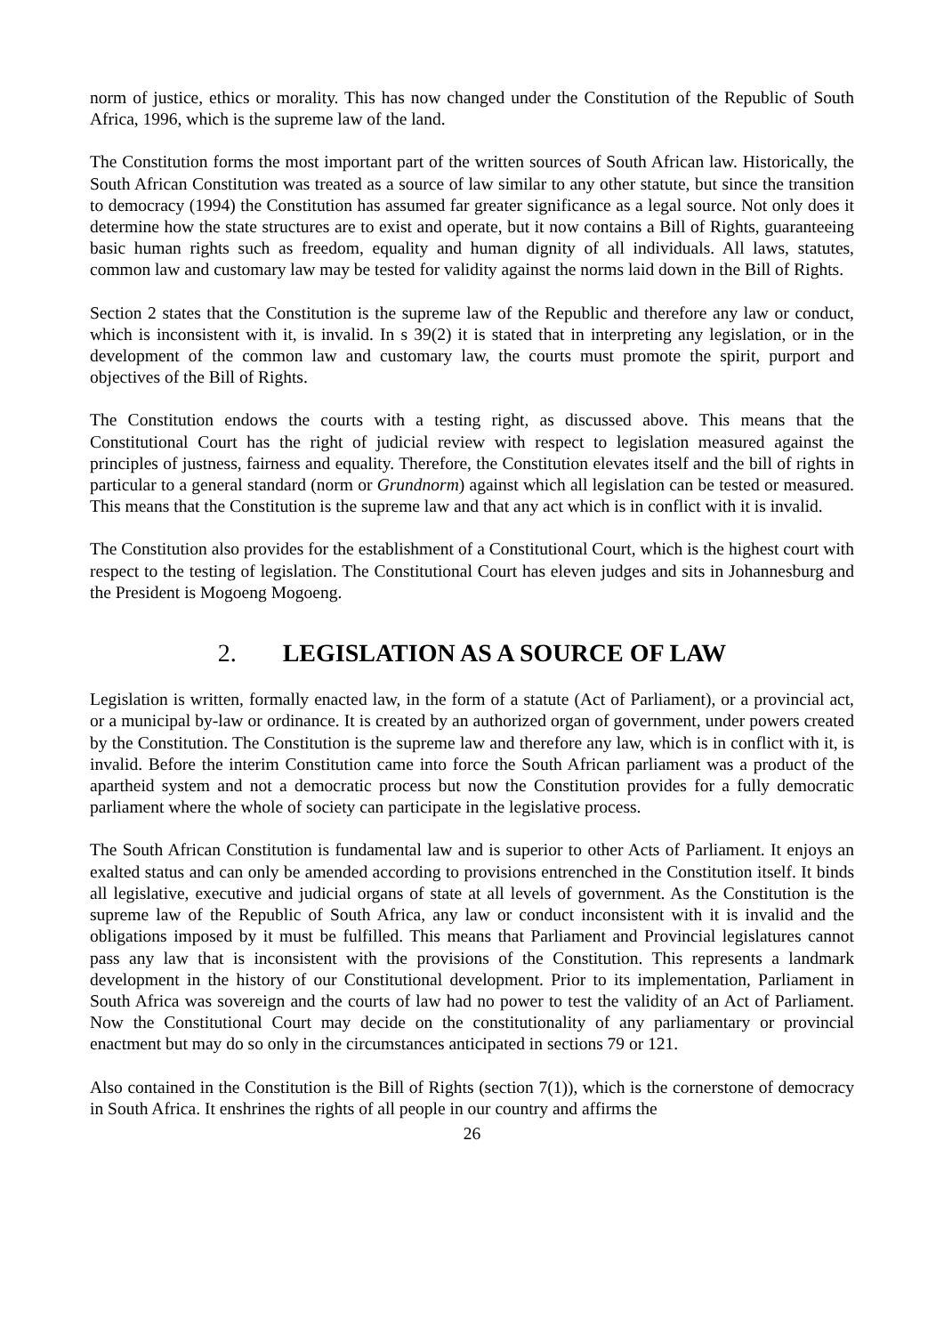norm of justice, ethics or morality. This has now changed under the Constitution of the Republic of South Africa, 1996, which is the supreme law of the land.
The Constitution forms the most important part of the written sources of South African law. Historically, the South African Constitution was treated as a source of law similar to any other statute, but since the transition to democracy (1994) the Constitution has assumed far greater significance as a legal source. Not only does it determine how the state structures are to exist and operate, but it now contains a Bill of Rights, guaranteeing basic human rights such as freedom, equality and human dignity of all individuals. All laws, statutes, common law and customary law may be tested for validity against the norms laid down in the Bill of Rights.
Section 2 states that the Constitution is the supreme law of the Republic and therefore any law or conduct, which is inconsistent with it, is invalid. In s 39(2) it is stated that in interpreting any legislation, or in the development of the common law and customary law, the courts must promote the spirit, purport and objectives of the Bill of Rights.
The Constitution endows the courts with a testing right, as discussed above. This means that the Constitutional Court has the right of judicial review with respect to legislation measured against the principles of justness, fairness and equality. Therefore, the Constitution elevates itself and the bill of rights in particular to a general standard (norm or Grundnorm) against which all legislation can be tested or measured. This means that the Constitution is the supreme law and that any act which is in conflict with it is invalid.
The Constitution also provides for the establishment of a Constitutional Court, which is the highest court with respect to the testing of legislation. The Constitutional Court has eleven judges and sits in Johannesburg and the President is Mogoeng Mogoeng.
2. LEGISLATION AS A SOURCE OF LAW
Legislation is written, formally enacted law, in the form of a statute (Act of Parliament), or a provincial act, or a municipal by-law or ordinance. It is created by an authorized organ of government, under powers created by the Constitution. The Constitution is the supreme law and therefore any law, which is in conflict with it, is invalid. Before the interim Constitution came into force the South African parliament was a product of the apartheid system and not a democratic process but now the Constitution provides for a fully democratic parliament where the whole of society can participate in the legislative process.
The South African Constitution is fundamental law and is superior to other Acts of Parliament. It enjoys an exalted status and can only be amended according to provisions entrenched in the Constitution itself. It binds all legislative, executive and judicial organs of state at all levels of government. As the Constitution is the supreme law of the Republic of South Africa, any law or conduct inconsistent with it is invalid and the obligations imposed by it must be fulfilled. This means that Parliament and Provincial legislatures cannot pass any law that is inconsistent with the provisions of the Constitution. This represents a landmark development in the history of our Constitutional development. Prior to its implementation, Parliament in South Africa was sovereign and the courts of law had no power to test the validity of an Act of Parliament. Now the Constitutional Court may decide on the constitutionality of any parliamentary or provincial enactment but may do so only in the circumstances anticipated in sections 79 or 121.
Also contained in the Constitution is the Bill of Rights (section 7(1)), which is the cornerstone of democracy in South Africa. It enshrines the rights of all people in our country and affirms the
26